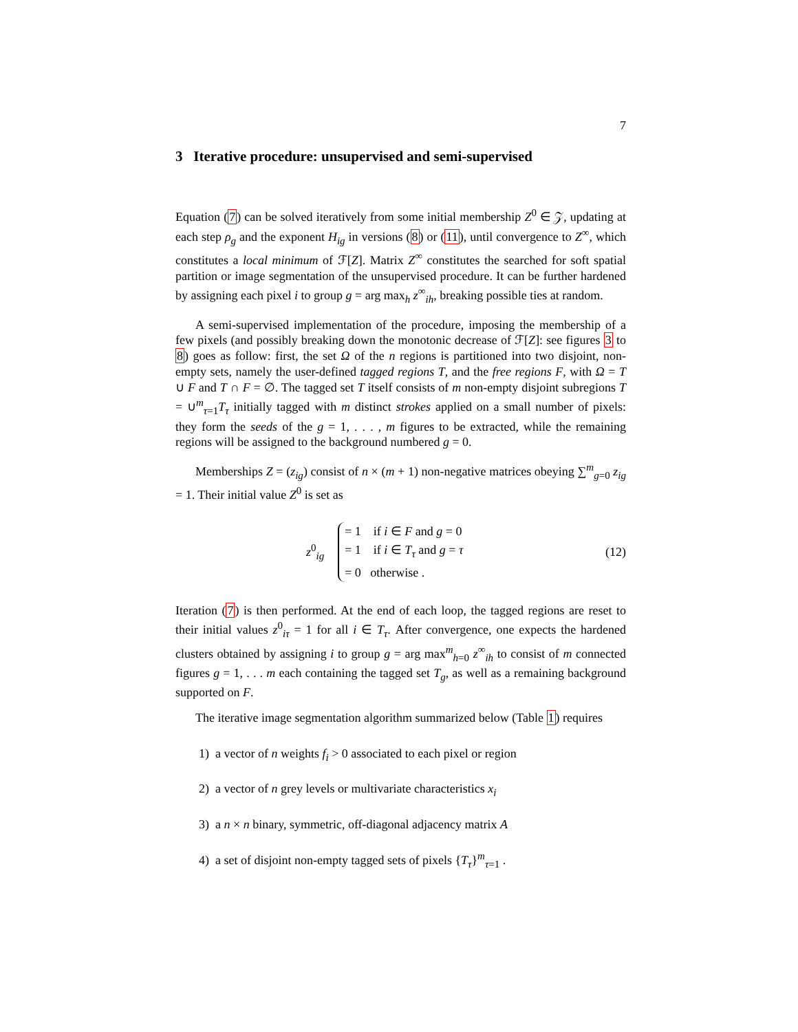7
3 Iterative procedure: unsupervised and semi-supervised
Equation (7) can be solved iteratively from some initial membership Z<sup>0</sup> ∈ 𝒵, updating at each step ρ<sub>g</sub> and the exponent H<sub>ig</sub> in versions (8) or (11), until convergence to Z<sup>∞</sup>, which constitutes a local minimum of ℱ[Z]. Matrix Z<sup>∞</sup> constitutes the searched for soft spatial partition or image segmentation of the unsupervised procedure. It can be further hardened by assigning each pixel i to group g = arg max<sub>h</sub> z<sup>∞</sup><sub>ih</sub>, breaking possible ties at random.
A semi-supervised implementation of the procedure, imposing the membership of a few pixels (and possibly breaking down the monotonic decrease of ℱ[Z]: see figures 3 to 8) goes as follow: first, the set Ω of the n regions is partitioned into two disjoint, non-empty sets, namely the user-defined tagged regions T, and the free regions F, with Ω = T ∪ F and T ∩ F = ∅. The tagged set T itself consists of m non-empty disjoint subregions T = ∪<sup>m</sup><sub>τ=1</sub>T<sub>τ</sub> initially tagged with m distinct strokes applied on a small number of pixels: they form the seeds of the g = 1, . . . , m figures to be extracted, while the remaining regions will be assigned to the background numbered g = 0.
Memberships Z = (z<sub>ig</sub>) consist of n × (m + 1) non-negative matrices obeying ∑<sup>m</sup><sub>g=0</sub> z<sub>ig</sub> = 1. Their initial value Z<sup>0</sup> is set as
z<sup>0</sup><sub>ig</sub>
= 1 if i ∈ F and g = 0
= 1 if i ∈ T<sub>τ</sub> and g = τ
= 0 otherwise .
(12)
Iteration (7) is then performed. At the end of each loop, the tagged regions are reset to their initial values z<sup>0</sup><sub>iτ</sub> = 1 for all i ∈ T<sub>τ</sub>. After convergence, one expects the hardened clusters obtained by assigning i to group g = arg max<sup>m</sup><sub>h=0</sub> z<sup>∞</sup><sub>ih</sub> to consist of m connected figures g = 1, . . . m each containing the tagged set T<sub>g</sub>, as well as a remaining background supported on F.
The iterative image segmentation algorithm summarized below (Table 1) requires
1) a vector of n weights f<sub>i</sub> > 0 associated to each pixel or region
2) a vector of n grey levels or multivariate characteristics x<sub>i</sub>
3) a n × n binary, symmetric, off-diagonal adjacency matrix A
4) a set of disjoint non-empty tagged sets of pixels {T<sub>τ</sub>}<sup>m</sup><sub>τ=1</sub> .